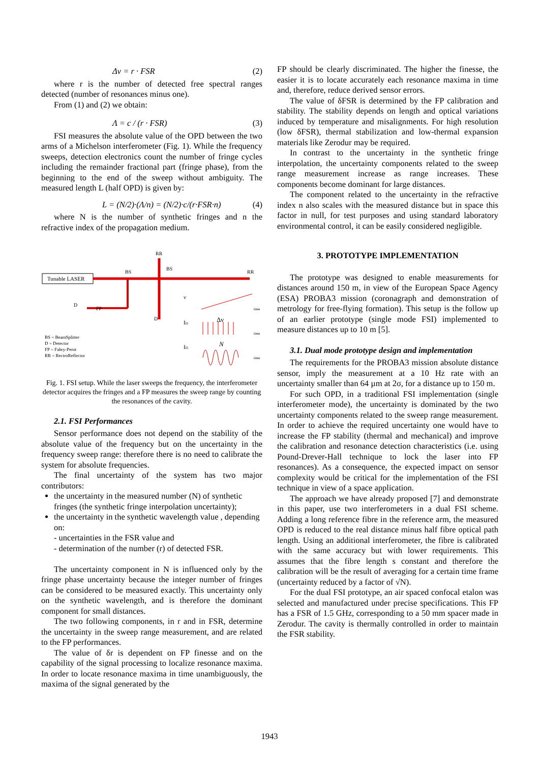Δν = r · FSR (2)
where r is the number of detected free spectral ranges detected (number of resonances minus one).
From (1) and (2) we obtain:
Λ = c / (r · FSR) (3)
FSI measures the absolute value of the OPD between the two arms of a Michelson interferometer (Fig. 1). While the frequency sweeps, detection electronics count the number of fringe cycles including the remainder fractional part (fringe phase), from the beginning to the end of the sweep without ambiguity. The measured length L (half OPD) is given by:
L = (N/2)·(Λ/n) = (N/2)·c/(r·FSR·n) (4)
where N is the number of synthetic fringes and n the refractive index of the propagation medium.
Tunable LASER
RR
BS
BS
RR
FP
D
D
ν
ID
ID
Δν
N
time
time
time
BS = BeamSplitter
D = Detector
FP = Fabry-Perot
RR = RectroReflector
Fig. 1. FSI setup. While the laser sweeps the frequency, the interferometer detector acquires the fringes and a FP measures the sweep range by counting the resonances of the cavity.
2.1. FSI Performances
Sensor performance does not depend on the stability of the absolute value of the frequency but on the uncertainty in the frequency sweep range: therefore there is no need to calibrate the system for absolute frequencies.
The final uncertainty of the system has two major contributors:
the uncertainty in the measured number (N) of synthetic fringes (the synthetic fringe interpolation uncertainty);
the uncertainty in the synthetic wavelength value , depending on:
- uncertainties in the FSR value and
- determination of the number (r) of detected FSR.
The uncertainty component in N is influenced only by the fringe phase uncertainty because the integer number of fringes can be considered to be measured exactly. This uncertainty only on the synthetic wavelength, and is therefore the dominant component for small distances.
The two following components, in r and in FSR, determine the uncertainty in the sweep range measurement, and are related to the FP performances.
The value of δr is dependent on FP finesse and on the capability of the signal processing to localize resonance maxima. In order to locate resonance maxima in time unambiguously, the maxima of the signal generated by the
FP should be clearly discriminated. The higher the finesse, the easier it is to locate accurately each resonance maxima in time and, therefore, reduce derived sensor errors.
The value of δFSR is determined by the FP calibration and stability. The stability depends on length and optical variations induced by temperature and misalignments. For high resolution (low δFSR), thermal stabilization and low-thermal expansion materials like Zerodur may be required.
In contrast to the uncertainty in the synthetic fringe interpolation, the uncertainty components related to the sweep range measurement increase as range increases. These components become dominant for large distances.
The component related to the uncertainty in the refractive index n also scales with the measured distance but in space this factor in null, for test purposes and using standard laboratory environmental control, it can be easily considered negligible.
3. PROTOTYPE IMPLEMENTATION
The prototype was designed to enable measurements for distances around 150 m, in view of the European Space Agency (ESA) PROBA3 mission (coronagraph and demonstration of metrology for free-flying formation). This setup is the follow up of an earlier prototype (single mode FSI) implemented to measure distances up to 10 m [5].
3.1. Dual mode prototype design and implementation
The requirements for the PROBA3 mission absolute distance sensor, imply the measurement at a 10 Hz rate with an uncertainty smaller than 64 µm at 2σ, for a distance up to 150 m.
For such OPD, in a traditional FSI implementation (single interferometer mode), the uncertainty is dominated by the two uncertainty components related to the sweep range measurement. In order to achieve the required uncertainty one would have to increase the FP stability (thermal and mechanical) and improve the calibration and resonance detection characteristics (i.e. using Pound-Drever-Hall technique to lock the laser into FP resonances). As a consequence, the expected impact on sensor complexity would be critical for the implementation of the FSI technique in view of a space application.
The approach we have already proposed [7] and demonstrate in this paper, use two interferometers in a dual FSI scheme. Adding a long reference fibre in the reference arm, the measured OPD is reduced to the real distance minus half fibre optical path length. Using an additional interferometer, the fibre is calibrated with the same accuracy but with lower requirements. This assumes that the fibre length s constant and therefore the calibration will be the result of averaging for a certain time frame (uncertainty reduced by a factor of √N).
For the dual FSI prototype, an air spaced confocal etalon was selected and manufactured under precise specifications. This FP has a FSR of 1.5 GHz, corresponding to a 50 mm spacer made in Zerodur. The cavity is thermally controlled in order to maintain the FSR stability.
1943